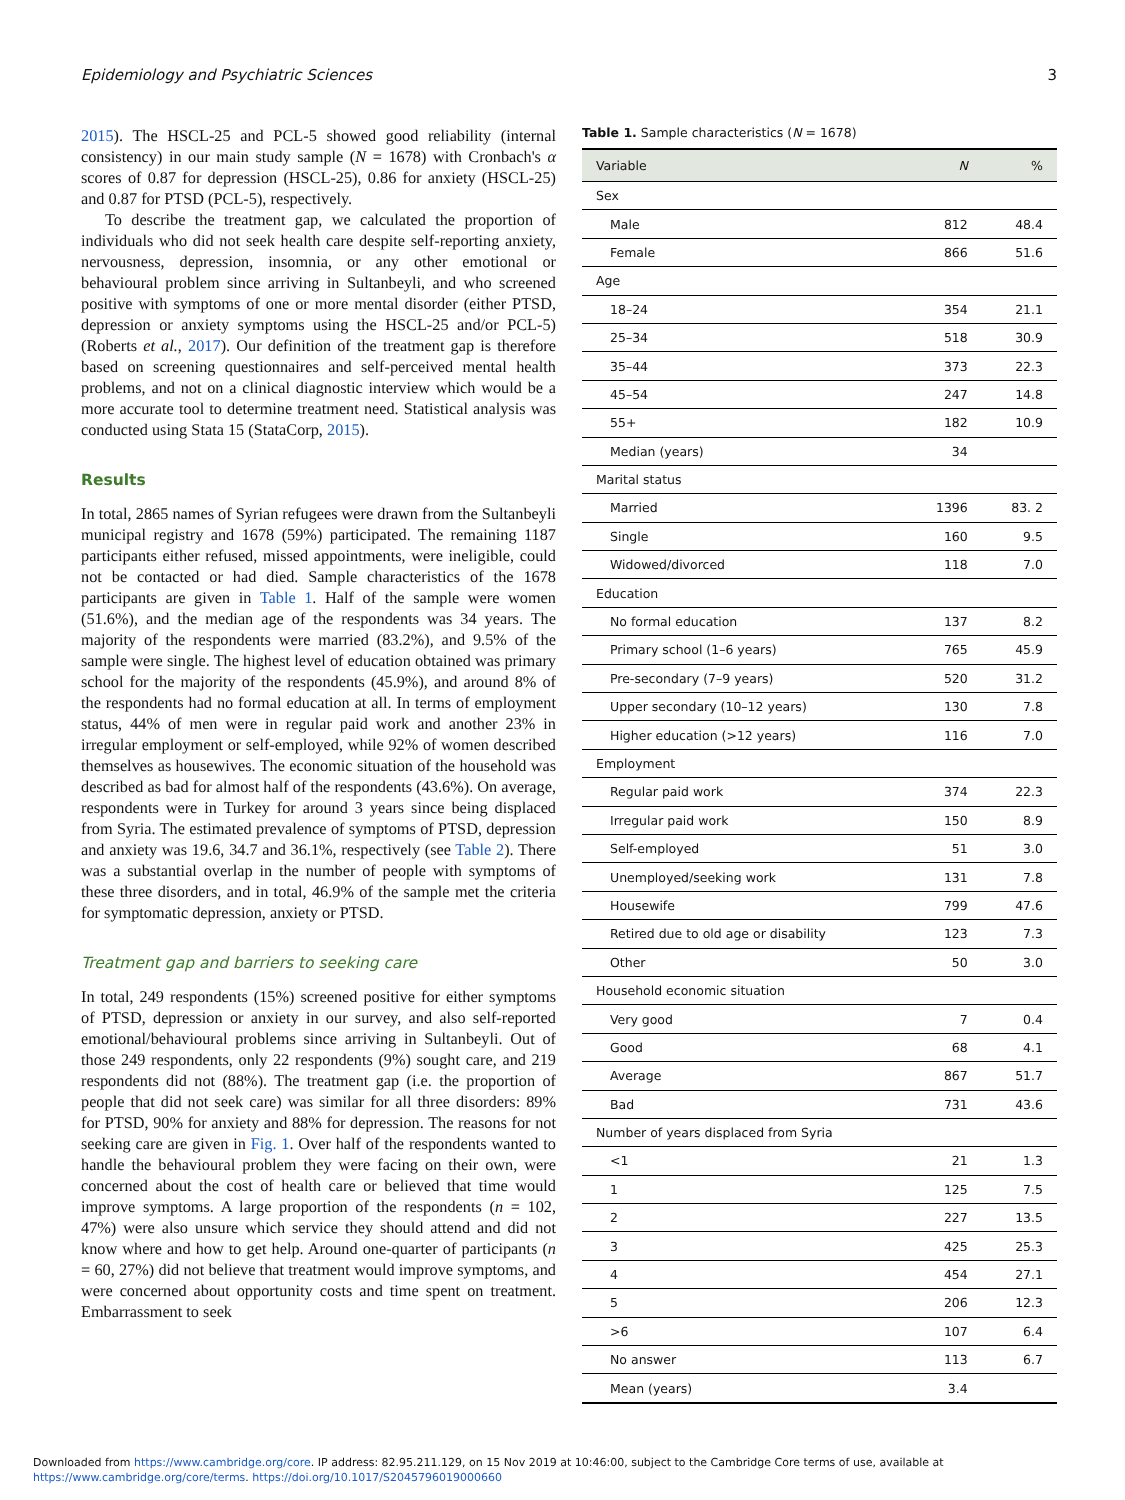Epidemiology and Psychiatric Sciences 3
2015). The HSCL-25 and PCL-5 showed good reliability (internal consistency) in our main study sample (N = 1678) with Cronbach's α scores of 0.87 for depression (HSCL-25), 0.86 for anxiety (HSCL-25) and 0.87 for PTSD (PCL-5), respectively.
To describe the treatment gap, we calculated the proportion of individuals who did not seek health care despite self-reporting anxiety, nervousness, depression, insomnia, or any other emotional or behavioural problem since arriving in Sultanbeyli, and who screened positive with symptoms of one or more mental disorder (either PTSD, depression or anxiety symptoms using the HSCL-25 and/or PCL-5) (Roberts et al., 2017). Our definition of the treatment gap is therefore based on screening questionnaires and self-perceived mental health problems, and not on a clinical diagnostic interview which would be a more accurate tool to determine treatment need. Statistical analysis was conducted using Stata 15 (StataCorp, 2015).
Results
In total, 2865 names of Syrian refugees were drawn from the Sultanbeyli municipal registry and 1678 (59%) participated. The remaining 1187 participants either refused, missed appointments, were ineligible, could not be contacted or had died. Sample characteristics of the 1678 participants are given in Table 1. Half of the sample were women (51.6%), and the median age of the respondents was 34 years. The majority of the respondents were married (83.2%), and 9.5% of the sample were single. The highest level of education obtained was primary school for the majority of the respondents (45.9%), and around 8% of the respondents had no formal education at all. In terms of employment status, 44% of men were in regular paid work and another 23% in irregular employment or self-employed, while 92% of women described themselves as housewives. The economic situation of the household was described as bad for almost half of the respondents (43.6%). On average, respondents were in Turkey for around 3 years since being displaced from Syria. The estimated prevalence of symptoms of PTSD, depression and anxiety was 19.6, 34.7 and 36.1%, respectively (see Table 2). There was a substantial overlap in the number of people with symptoms of these three disorders, and in total, 46.9% of the sample met the criteria for symptomatic depression, anxiety or PTSD.
Treatment gap and barriers to seeking care
In total, 249 respondents (15%) screened positive for either symptoms of PTSD, depression or anxiety in our survey, and also self-reported emotional/behavioural problems since arriving in Sultanbeyli. Out of those 249 respondents, only 22 respondents (9%) sought care, and 219 respondents did not (88%). The treatment gap (i.e. the proportion of people that did not seek care) was similar for all three disorders: 89% for PTSD, 90% for anxiety and 88% for depression. The reasons for not seeking care are given in Fig. 1. Over half of the respondents wanted to handle the behavioural problem they were facing on their own, were concerned about the cost of health care or believed that time would improve symptoms. A large proportion of the respondents (n = 102, 47%) were also unsure which service they should attend and did not know where and how to get help. Around one-quarter of participants (n = 60, 27%) did not believe that treatment would improve symptoms, and were concerned about opportunity costs and time spent on treatment. Embarrassment to seek
Table 1. Sample characteristics (N = 1678)
| Variable | N | % |
| --- | --- | --- |
| Sex | | |
| Male | 812 | 48.4 |
| Female | 866 | 51.6 |
| Age | | |
| 18–24 | 354 | 21.1 |
| 25–34 | 518 | 30.9 |
| 35–44 | 373 | 22.3 |
| 45–54 | 247 | 14.8 |
| 55+ | 182 | 10.9 |
| Median (years) | 34 | |
| Marital status | | |
| Married | 1396 | 83. 2 |
| Single | 160 | 9.5 |
| Widowed/divorced | 118 | 7.0 |
| Education | | |
| No formal education | 137 | 8.2 |
| Primary school (1–6 years) | 765 | 45.9 |
| Pre-secondary (7–9 years) | 520 | 31.2 |
| Upper secondary (10–12 years) | 130 | 7.8 |
| Higher education (>12 years) | 116 | 7.0 |
| Employment | | |
| Regular paid work | 374 | 22.3 |
| Irregular paid work | 150 | 8.9 |
| Self-employed | 51 | 3.0 |
| Unemployed/seeking work | 131 | 7.8 |
| Housewife | 799 | 47.6 |
| Retired due to old age or disability | 123 | 7.3 |
| Other | 50 | 3.0 |
| Household economic situation | | |
| Very good | 7 | 0.4 |
| Good | 68 | 4.1 |
| Average | 867 | 51.7 |
| Bad | 731 | 43.6 |
| Number of years displaced from Syria | | |
| <1 | 21 | 1.3 |
| 1 | 125 | 7.5 |
| 2 | 227 | 13.5 |
| 3 | 425 | 25.3 |
| 4 | 454 | 27.1 |
| 5 | 206 | 12.3 |
| >6 | 107 | 6.4 |
| No answer | 113 | 6.7 |
| Mean (years) | 3.4 | |
Downloaded from https://www.cambridge.org/core. IP address: 82.95.211.129, on 15 Nov 2019 at 10:46:00, subject to the Cambridge Core terms of use, available at
https://www.cambridge.org/core/terms. https://doi.org/10.1017/S2045796019000660